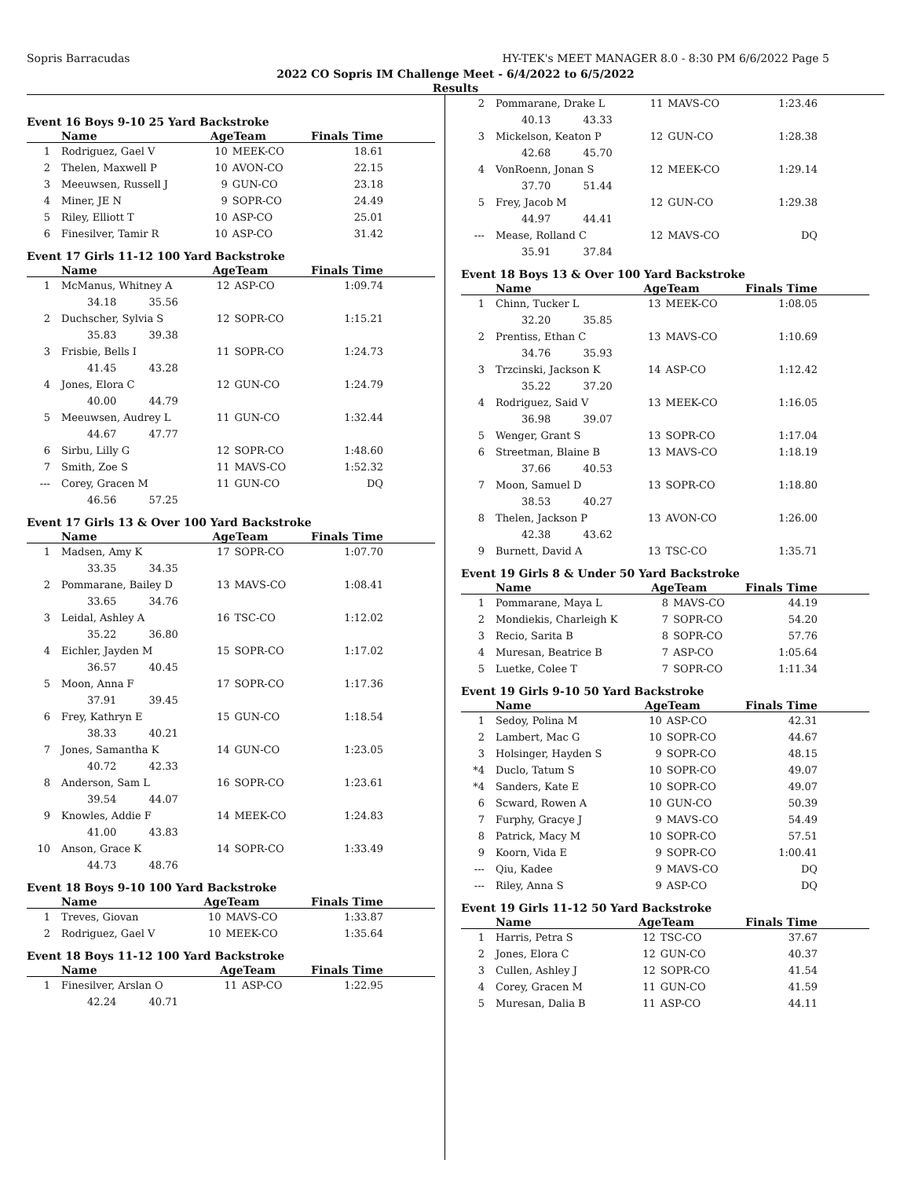Sopris Barracudas HY-TEK's MEET MANAGER 8.0 - 8:30 PM 6/6/2022 Page 5
2022 CO Sopris IM Challenge Meet - 6/4/2022 to 6/5/2022
Results
Event 16 Boys 9-10 25 Yard Backstroke
| | Name | AgeTeam | | Finals Time |
| --- | --- | --- | --- | --- |
| 1 | Rodriguez, Gael V | 10 | MEEK-CO | 18.61 |
| 2 | Thelen, Maxwell P | 10 | AVON-CO | 22.15 |
| 3 | Meeuwsen, Russell J | 9 | GUN-CO | 23.18 |
| 4 | Miner, JE N | 9 | SOPR-CO | 24.49 |
| 5 | Riley, Elliott T | 10 | ASP-CO | 25.01 |
| 6 | Finesilver, Tamir R | 10 | ASP-CO | 31.42 |
Event 17 Girls 11-12 100 Yard Backstroke
| | Name | AgeTeam | | Finals Time |
| --- | --- | --- | --- | --- |
| 1 | McManus, Whitney A | 12 | ASP-CO | 1:09.74 |
| | 34.18 35.56 | | | |
| 2 | Duchscher, Sylvia S | 12 | SOPR-CO | 1:15.21 |
| | 35.83 39.38 | | | |
| 3 | Frisbie, Bells I | 11 | SOPR-CO | 1:24.73 |
| | 41.45 43.28 | | | |
| 4 | Jones, Elora C | 12 | GUN-CO | 1:24.79 |
| | 40.00 44.79 | | | |
| 5 | Meeuwsen, Audrey L | 11 | GUN-CO | 1:32.44 |
| | 44.67 47.77 | | | |
| 6 | Sirbu, Lilly G | 12 | SOPR-CO | 1:48.60 |
| 7 | Smith, Zoe S | 11 | MAVS-CO | 1:52.32 |
| --- | Corey, Gracen M | 11 | GUN-CO | DQ |
| | 46.56 57.25 | | | |
Event 17 Girls 13 & Over 100 Yard Backstroke
| | Name | AgeTeam | | Finals Time |
| --- | --- | --- | --- | --- |
| 1 | Madsen, Amy K | 17 | SOPR-CO | 1:07.70 |
| | 33.35 34.35 | | | |
| 2 | Pommarane, Bailey D | 13 | MAVS-CO | 1:08.41 |
| | 33.65 34.76 | | | |
| 3 | Leidal, Ashley A | 16 | TSC-CO | 1:12.02 |
| | 35.22 36.80 | | | |
| 4 | Eichler, Jayden M | 15 | SOPR-CO | 1:17.02 |
| | 36.57 40.45 | | | |
| 5 | Moon, Anna F | 17 | SOPR-CO | 1:17.36 |
| | 37.91 39.45 | | | |
| 6 | Frey, Kathryn E | 15 | GUN-CO | 1:18.54 |
| | 38.33 40.21 | | | |
| 7 | Jones, Samantha K | 14 | GUN-CO | 1:23.05 |
| | 40.72 42.33 | | | |
| 8 | Anderson, Sam L | 16 | SOPR-CO | 1:23.61 |
| | 39.54 44.07 | | | |
| 9 | Knowles, Addie F | 14 | MEEK-CO | 1:24.83 |
| | 41.00 43.83 | | | |
| 10 | Anson, Grace K | 14 | SOPR-CO | 1:33.49 |
| | 44.73 48.76 | | | |
Event 18 Boys 9-10 100 Yard Backstroke
| | Name | AgeTeam | | Finals Time |
| --- | --- | --- | --- | --- |
| 1 | Treves, Giovan | 10 | MAVS-CO | 1:33.87 |
| 2 | Rodriguez, Gael V | 10 | MEEK-CO | 1:35.64 |
Event 18 Boys 11-12 100 Yard Backstroke
| | Name | AgeTeam | | Finals Time |
| --- | --- | --- | --- | --- |
| 1 | Finesilver, Arslan O | 11 | ASP-CO | 1:22.95 |
| | 42.24 40.71 | | | |
| 2 | Pommarane, Drake L | 11 | MAVS-CO | 1:23.46 |
| | 40.13 43.33 | | | |
| 3 | Mickelson, Keaton P | 12 | GUN-CO | 1:28.38 |
| | 42.68 45.70 | | | |
| 4 | VonRoenn, Jonan S | 12 | MEEK-CO | 1:29.14 |
| | 37.70 51.44 | | | |
| 5 | Frey, Jacob M | 12 | GUN-CO | 1:29.38 |
| | 44.97 44.41 | | | |
| --- | Mease, Rolland C | 12 | MAVS-CO | DQ |
| | 35.91 37.84 | | | |
Event 18 Boys 13 & Over 100 Yard Backstroke
| | Name | AgeTeam | | Finals Time |
| --- | --- | --- | --- | --- |
| 1 | Chinn, Tucker L | 13 | MEEK-CO | 1:08.05 |
| | 32.20 35.85 | | | |
| 2 | Prentiss, Ethan C | 13 | MAVS-CO | 1:10.69 |
| | 34.76 35.93 | | | |
| 3 | Trzcinski, Jackson K | 14 | ASP-CO | 1:12.42 |
| | 35.22 37.20 | | | |
| 4 | Rodriguez, Said V | 13 | MEEK-CO | 1:16.05 |
| | 36.98 39.07 | | | |
| 5 | Wenger, Grant S | 13 | SOPR-CO | 1:17.04 |
| 6 | Streetman, Blaine B | 13 | MAVS-CO | 1:18.19 |
| | 37.66 40.53 | | | |
| 7 | Moon, Samuel D | 13 | SOPR-CO | 1:18.80 |
| | 38.53 40.27 | | | |
| 8 | Thelen, Jackson P | 13 | AVON-CO | 1:26.00 |
| | 42.38 43.62 | | | |
| 9 | Burnett, David A | 13 | TSC-CO | 1:35.71 |
Event 19 Girls 8 & Under 50 Yard Backstroke
| | Name | AgeTeam | | Finals Time |
| --- | --- | --- | --- | --- |
| 1 | Pommarane, Maya L | 8 | MAVS-CO | 44.19 |
| 2 | Mondiekis, Charleigh K | 7 | SOPR-CO | 54.20 |
| 3 | Recio, Sarita B | 8 | SOPR-CO | 57.76 |
| 4 | Muresan, Beatrice B | 7 | ASP-CO | 1:05.64 |
| 5 | Luetke, Colee T | 7 | SOPR-CO | 1:11.34 |
Event 19 Girls 9-10 50 Yard Backstroke
| | Name | AgeTeam | | Finals Time |
| --- | --- | --- | --- | --- |
| 1 | Sedoy, Polina M | 10 | ASP-CO | 42.31 |
| 2 | Lambert, Mac G | 10 | SOPR-CO | 44.67 |
| 3 | Holsinger, Hayden S | 9 | SOPR-CO | 48.15 |
| *4 | Duclo, Tatum S | 10 | SOPR-CO | 49.07 |
| *4 | Sanders, Kate E | 10 | SOPR-CO | 49.07 |
| 6 | Scward, Rowen A | 10 | GUN-CO | 50.39 |
| 7 | Furphy, Gracye J | 9 | MAVS-CO | 54.49 |
| 8 | Patrick, Macy M | 10 | SOPR-CO | 57.51 |
| 9 | Koorn, Vida E | 9 | SOPR-CO | 1:00.41 |
| --- | Qiu, Kadee | 9 | MAVS-CO | DQ |
| --- | Riley, Anna S | 9 | ASP-CO | DQ |
Event 19 Girls 11-12 50 Yard Backstroke
| | Name | AgeTeam | | Finals Time |
| --- | --- | --- | --- | --- |
| 1 | Harris, Petra S | 12 | TSC-CO | 37.67 |
| 2 | Jones, Elora C | 12 | GUN-CO | 40.37 |
| 3 | Cullen, Ashley J | 12 | SOPR-CO | 41.54 |
| 4 | Corey, Gracen M | 11 | GUN-CO | 41.59 |
| 5 | Muresan, Dalia B | 11 | ASP-CO | 44.11 |